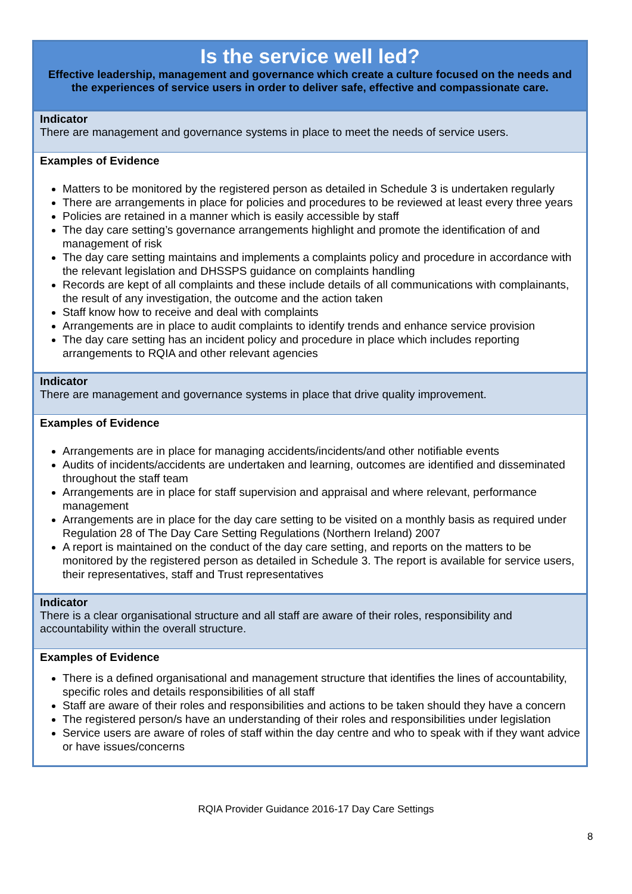| Is the service well led? Effective leadership, management and governance which create a culture focused on the needs and the experiences of service users in order to deliver safe, effective and compassionate care. |
| Indicator There are management and governance systems in place to meet the needs of service users. |
| Examples of Evidence Matters to be monitored by the registered person as detailed in Schedule 3 is undertaken regularly There are arrangements in place for policies and procedures to be reviewed at least every three years Policies are retained in a manner which is easily accessible by staff The day care setting’s governance arrangements highlight and promote the identification of and management of risk The day care setting maintains and implements a complaints policy and procedure in accordance with the relevant legislation and DHSSPS guidance on complaints handling Records are kept of all complaints and these include details of all communications with complainants, the result of any investigation, the outcome and the action taken Staff know how to receive and deal with complaints Arrangements are in place to audit complaints to identify trends and enhance service provision The day care setting has an incident policy and procedure in place which includes reporting arrangements to RQIA and other relevant agencies |
| Indicator There are management and governance systems in place that drive quality improvement. |
| Examples of Evidence Arrangements are in place for managing accidents/incidents/and other notifiable events Audits of incidents/accidents are undertaken and learning, outcomes are identified and disseminated throughout the staff team Arrangements are in place for staff supervision and appraisal and where relevant, performance management Arrangements are in place for the day care setting to be visited on a monthly basis as required under Regulation 28 of The Day Care Setting Regulations (Northern Ireland) 2007 A report is maintained on the conduct of the day care setting, and reports on the matters to be monitored by the registered person as detailed in Schedule 3. The report is available for service users, their representatives, staff and Trust representatives |
| Indicator There is a clear organisational structure and all staff are aware of their roles, responsibility and accountability within the overall structure. |
| Examples of Evidence There is a defined organisational and management structure that identifies the lines of accountability, specific roles and details responsibilities of all staff Staff are aware of their roles and responsibilities and actions to be taken should they have a concern The registered person/s have an understanding of their roles and responsibilities under legislation Service users are aware of roles of staff within the day centre and who to speak with if they want advice or have issues/concerns |
RQIA Provider Guidance 2016-17 Day Care Settings
8